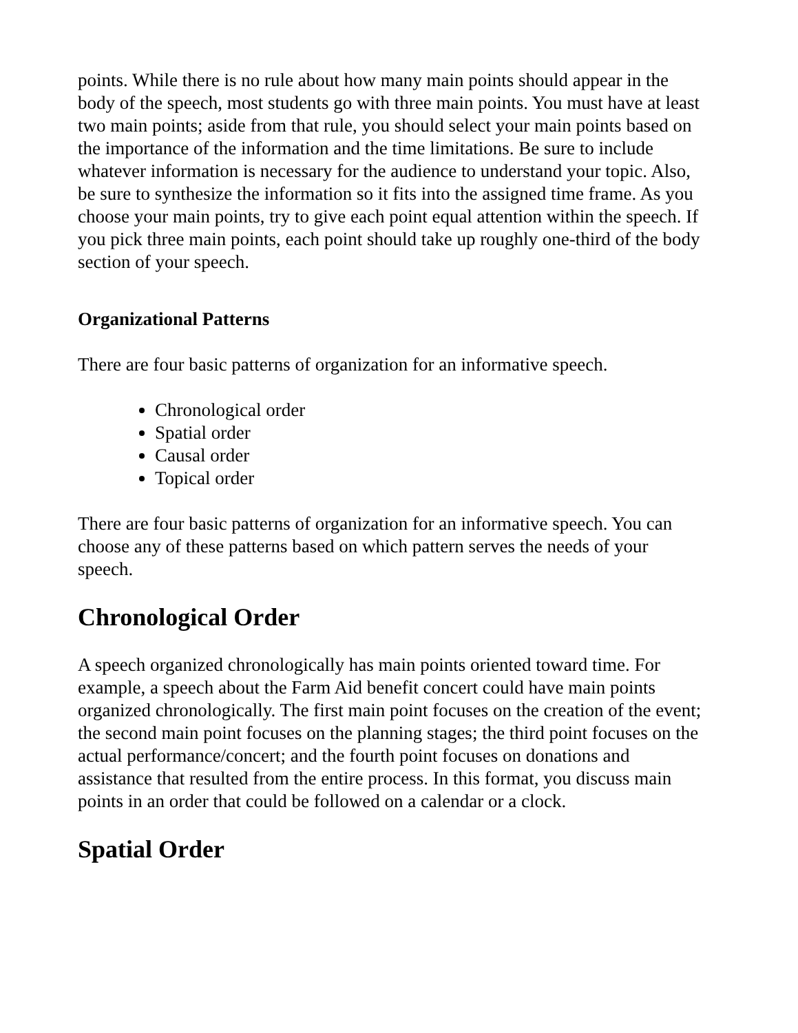points. While there is no rule about how many main points should appear in the body of the speech, most students go with three main points. You must have at least two main points; aside from that rule, you should select your main points based on the importance of the information and the time limitations. Be sure to include whatever information is necessary for the audience to understand your topic. Also, be sure to synthesize the information so it fits into the assigned time frame. As you choose your main points, try to give each point equal attention within the speech. If you pick three main points, each point should take up roughly one-third of the body section of your speech.
Organizational Patterns
There are four basic patterns of organization for an informative speech.
Chronological order
Spatial order
Causal order
Topical order
There are four basic patterns of organization for an informative speech. You can choose any of these patterns based on which pattern serves the needs of your speech.
Chronological Order
A speech organized chronologically has main points oriented toward time. For example, a speech about the Farm Aid benefit concert could have main points organized chronologically. The first main point focuses on the creation of the event; the second main point focuses on the planning stages; the third point focuses on the actual performance/concert; and the fourth point focuses on donations and assistance that resulted from the entire process. In this format, you discuss main points in an order that could be followed on a calendar or a clock.
Spatial Order